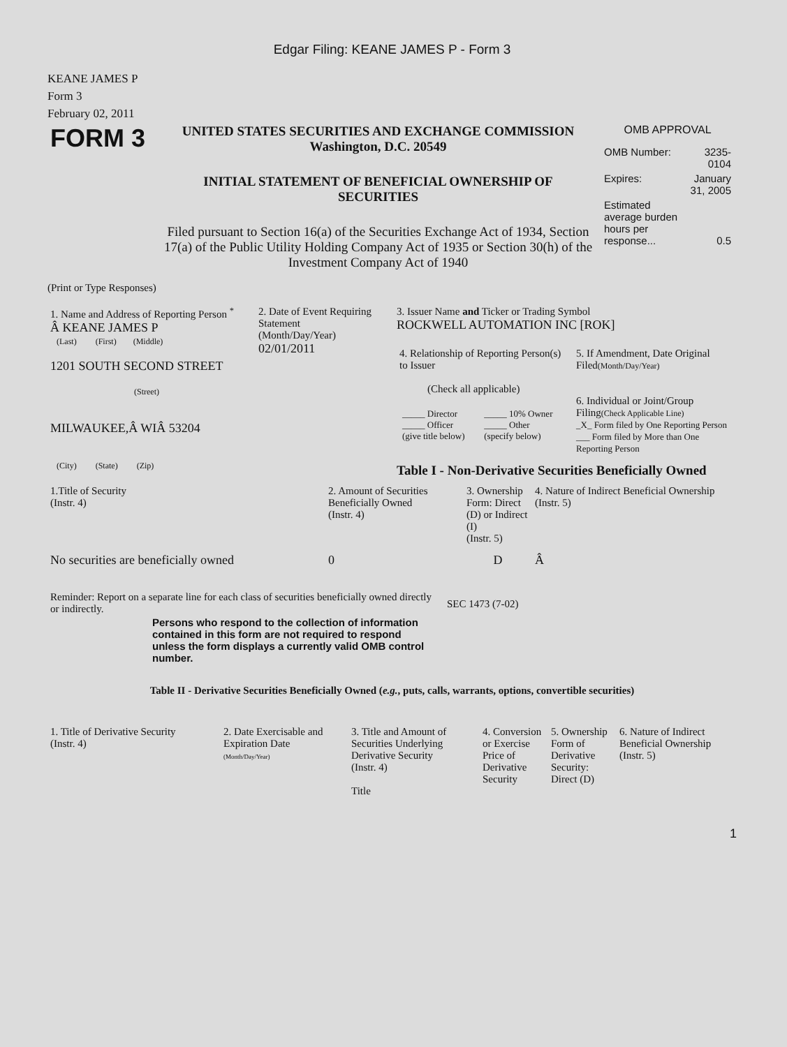Edgar Filing: KEANE JAMES P - Form 3
KEANE JAMES P
Form 3
February 02, 2011
| FORM 3 | UNITED STATES SECURITIES AND EXCHANGE COMMISSION Washington, D.C. 20549 INITIAL STATEMENT OF BENEFICIAL OWNERSHIP OF SECURITIES Filed pursuant to Section 16(a) of the Securities Exchange Act of 1934, Section 17(a) of the Public Utility Holding Company Act of 1935 or Section 30(h) of the Investment Company Act of 1940 | OMB APPROVAL / OMB Number: / 3235-0104 / / Expires: / January 31, 2005 / / Estimated average burden hours per response... / 0.5 / |
(Print or Type Responses)
| 1. Name and Address of Reporting Person <sup>*</sup> Â KEANE JAMES P (Last) (First) (Middle) 1201 SOUTH SECOND STREET (Street) MILWAUKEE,Â WIÂ 53204 (City) (State) (Zip) | 2. Date of Event Requiring Statement (Month/Day/Year) 02/01/2011 | 3. Issuer Name and Ticker or Trading Symbol ROCKWELL AUTOMATION INC [ROK] / 4. Relationship of Reporting Person(s) to Issuer (Check all applicable) / _____ Director _____ Officer (give title below) / _____ 10% Owner _____ Other (specify below) / / 5. If Amendment, Date Original Filed (Month/Day/Year) 6. Individual or Joint/Group Filing (Check Applicable Line) _X_ Form filed by One Reporting Person ___ Form filed by More than One Reporting Person / Table I - Non-Derivative Securities Beneficially Owned |
| 1.Title of Security (Instr. 4) | 2. Amount of Securities Beneficially Owned (Instr. 4) | 3. Ownership Form: Direct (D) or Indirect (I) (Instr. 5) | 4. Nature of Indirect Beneficial Ownership (Instr. 5) |
| --- | --- | --- | --- |
| No securities are beneficially owned | 0 | D | Â |
| Reminder: Report on a separate line for each class of securities beneficially owned directly or indirectly. | SEC 1473 (7-02) |
Persons who respond to the collection of information contained in this form are not required to respond unless the form displays a currently valid OMB control number.
Table II - Derivative Securities Beneficially Owned (e.g., puts, calls, warrants, options, convertible securities)
| 1. Title of Derivative Security (Instr. 4) | 2. Date Exercisable and Expiration Date (Month/Day/Year) | 3. Title and Amount of Securities Underlying Derivative Security (Instr. 4) Title | 4. Conversion or Exercise Price of Derivative Security | 5. Ownership Form of Derivative Security: Direct (D) | 6. Nature of Indirect Beneficial Ownership (Instr. 5) |
1